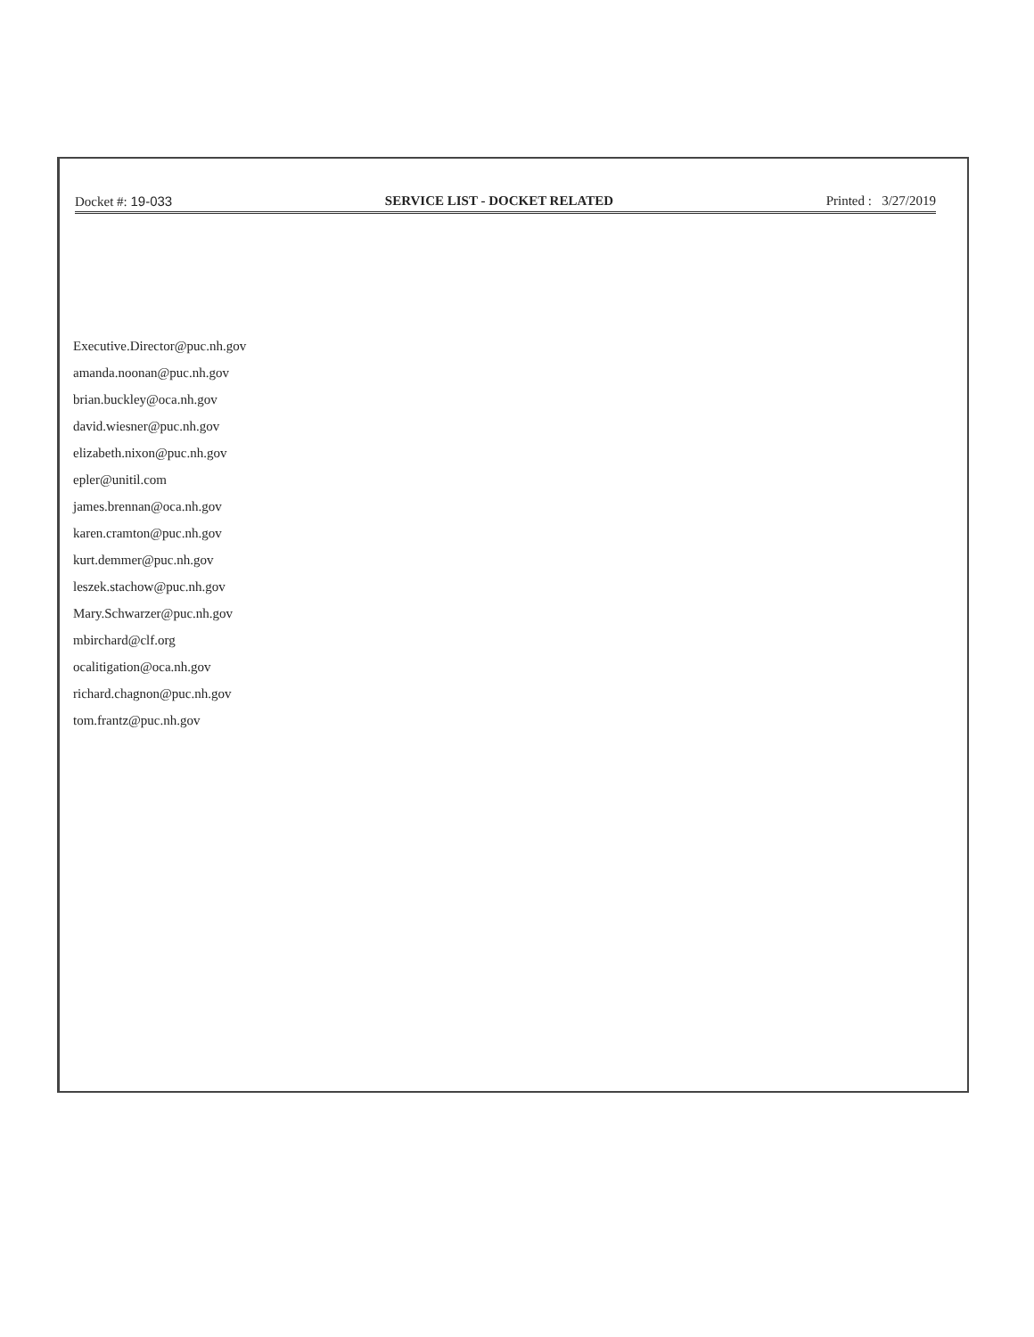Docket #: 19-033 SERVICE LIST - DOCKET RELATED Printed : 3/27/2019
Executive.Director@puc.nh.gov
amanda.noonan@puc.nh.gov
brian.buckley@oca.nh.gov
david.wiesner@puc.nh.gov
elizabeth.nixon@puc.nh.gov
epler@unitil.com
james.brennan@oca.nh.gov
karen.cramton@puc.nh.gov
kurt.demmer@puc.nh.gov
leszek.stachow@puc.nh.gov
Mary.Schwarzer@puc.nh.gov
mbirchard@clf.org
ocalitigation@oca.nh.gov
richard.chagnon@puc.nh.gov
tom.frantz@puc.nh.gov